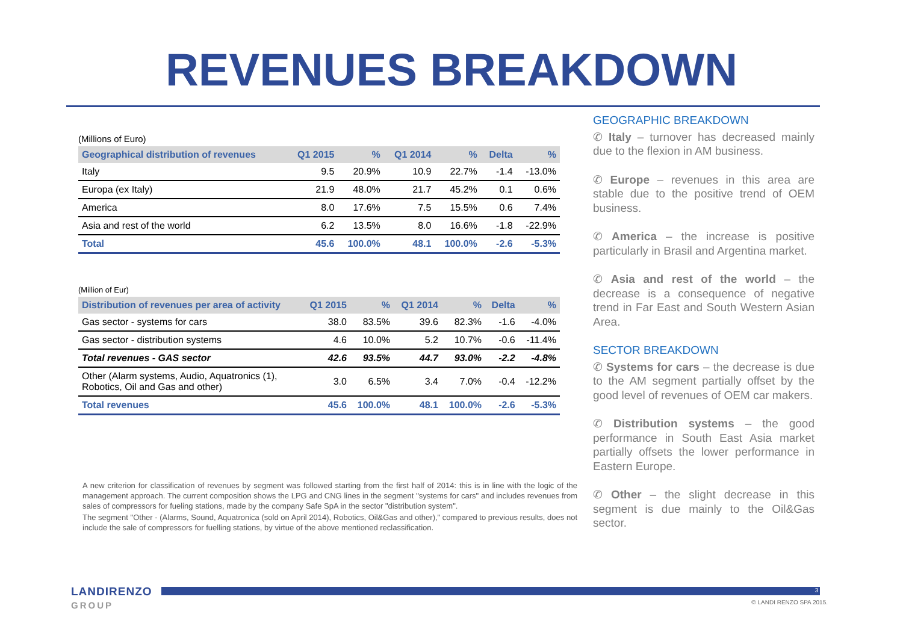REVENUES BREAKDOWN
(Millions of Euro)
| Geographical distribution of revenues | Q1 2015 | % | Q1 2014 | % | Delta | % |
| --- | --- | --- | --- | --- | --- | --- |
| Italy | 9.5 | 20.9% | 10.9 | 22.7% | -1.4 | -13.0% |
| Europa (ex Italy) | 21.9 | 48.0% | 21.7 | 45.2% | 0.1 | 0.6% |
| America | 8.0 | 17.6% | 7.5 | 15.5% | 0.6 | 7.4% |
| Asia and rest of the world | 6.2 | 13.5% | 8.0 | 16.6% | -1.8 | -22.9% |
| Total | 45.6 | 100.0% | 48.1 | 100.0% | -2.6 | -5.3% |
(Million of Eur)
| Distribution of revenues per area of activity | Q1 2015 | % | Q1 2014 | % | Delta | % |
| --- | --- | --- | --- | --- | --- | --- |
| Gas sector - systems for cars | 38.0 | 83.5% | 39.6 | 82.3% | -1.6 | -4.0% |
| Gas sector - distribution systems | 4.6 | 10.0% | 5.2 | 10.7% | -0.6 | -11.4% |
| Total revenues - GAS sector | 42.6 | 93.5% | 44.7 | 93.0% | -2.2 | -4.8% |
| Other (Alarm systems, Audio, Aquatronics (1), Robotics, Oil and Gas and other) | 3.0 | 6.5% | 3.4 | 7.0% | -0.4 | -12.2% |
| Total revenues | 45.6 | 100.0% | 48.1 | 100.0% | -2.6 | -5.3% |
A new criterion for classification of revenues by segment was followed starting from the first half of 2014: this is in line with the logic of the management approach. The current composition shows the LPG and CNG lines in the segment "systems for cars" and includes revenues from sales of compressors for fueling stations, made by the company Safe SpA in the sector "distribution system".
The segment "Other - (Alarms, Sound, Aquatronica (sold on April 2014), Robotics, Oil&Gas and other)," compared to previous results, does not include the sale of compressors for fuelling stations, by virtue of the above mentioned reclassification.
GEOGRAPHIC BREAKDOWN
✆ Italy – turnover has decreased mainly due to the flexion in AM business.
✆ Europe – revenues in this area are stable due to the positive trend of OEM business.
✆ America – the increase is positive particularly in Brasil and Argentina market.
✆ Asia and rest of the world – the decrease is a consequence of negative trend in Far East and South Western Asian Area.
SECTOR BREAKDOWN
✆ Systems for cars – the decrease is due to the AM segment partially offset by the good level of revenues of OEM car makers.
✆ Distribution systems – the good performance in South East Asia market partially offsets the lower performance in Eastern Europe.
✆ Other – the slight decrease in this segment is due mainly to the Oil&Gas sector.
LANDIRENZO
GROUP
3
© LANDI RENZO SPA 2015.